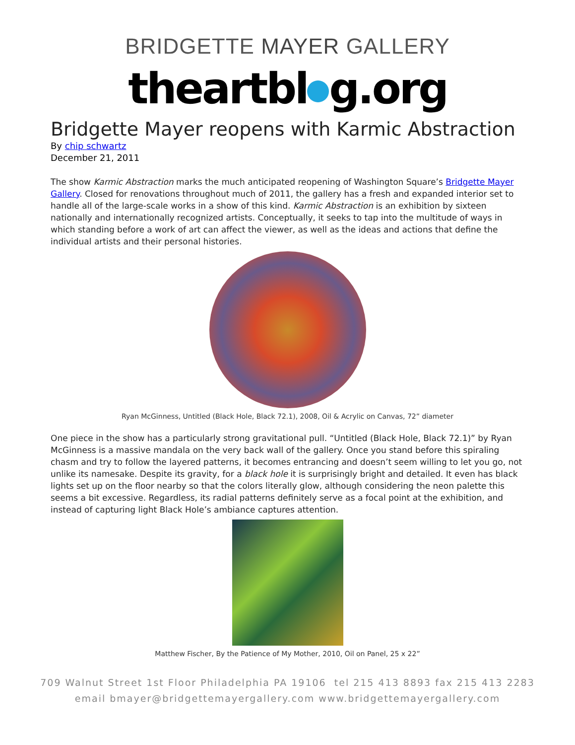BRIDGETTE MAYER GALLERY
theartbl g.org
Bridgette Mayer reopens with Karmic Abstraction
By chip schwartz
December 21, 2011
The show Karmic Abstraction marks the much anticipated reopening of Washington Square’s Bridgette Mayer Gallery. Closed for renovations throughout much of 2011, the gallery has a fresh and expanded interior set to handle all of the large-scale works in a show of this kind. Karmic Abstraction is an exhibition by sixteen nationally and internationally recognized artists. Conceptually, it seeks to tap into the multitude of ways in which standing before a work of art can affect the viewer, as well as the ideas and actions that define the individual artists and their personal histories.
Ryan McGinness, Untitled (Black Hole, Black 72.1), 2008, Oil & Acrylic on Canvas, 72” diameter
One piece in the show has a particularly strong gravitational pull. “Untitled (Black Hole, Black 72.1)” by Ryan McGinness is a massive mandala on the very back wall of the gallery. Once you stand before this spiraling chasm and try to follow the layered patterns, it becomes entrancing and doesn’t seem willing to let you go, not unlike its namesake. Despite its gravity, for a black hole it is surprisingly bright and detailed. It even has black lights set up on the floor nearby so that the colors literally glow, although considering the neon palette this seems a bit excessive. Regardless, its radial patterns definitely serve as a focal point at the exhibition, and instead of capturing light Black Hole’s ambiance captures attention.
Matthew Fischer, By the Patience of My Mother, 2010, Oil on Panel, 25 x 22”
709 Walnut Street 1st Floor Philadelphia PA 19106 tel 215 413 8893 fax 215 413 2283
email bmayer@bridgettemayergallery.com www.bridgettemayergallery.com